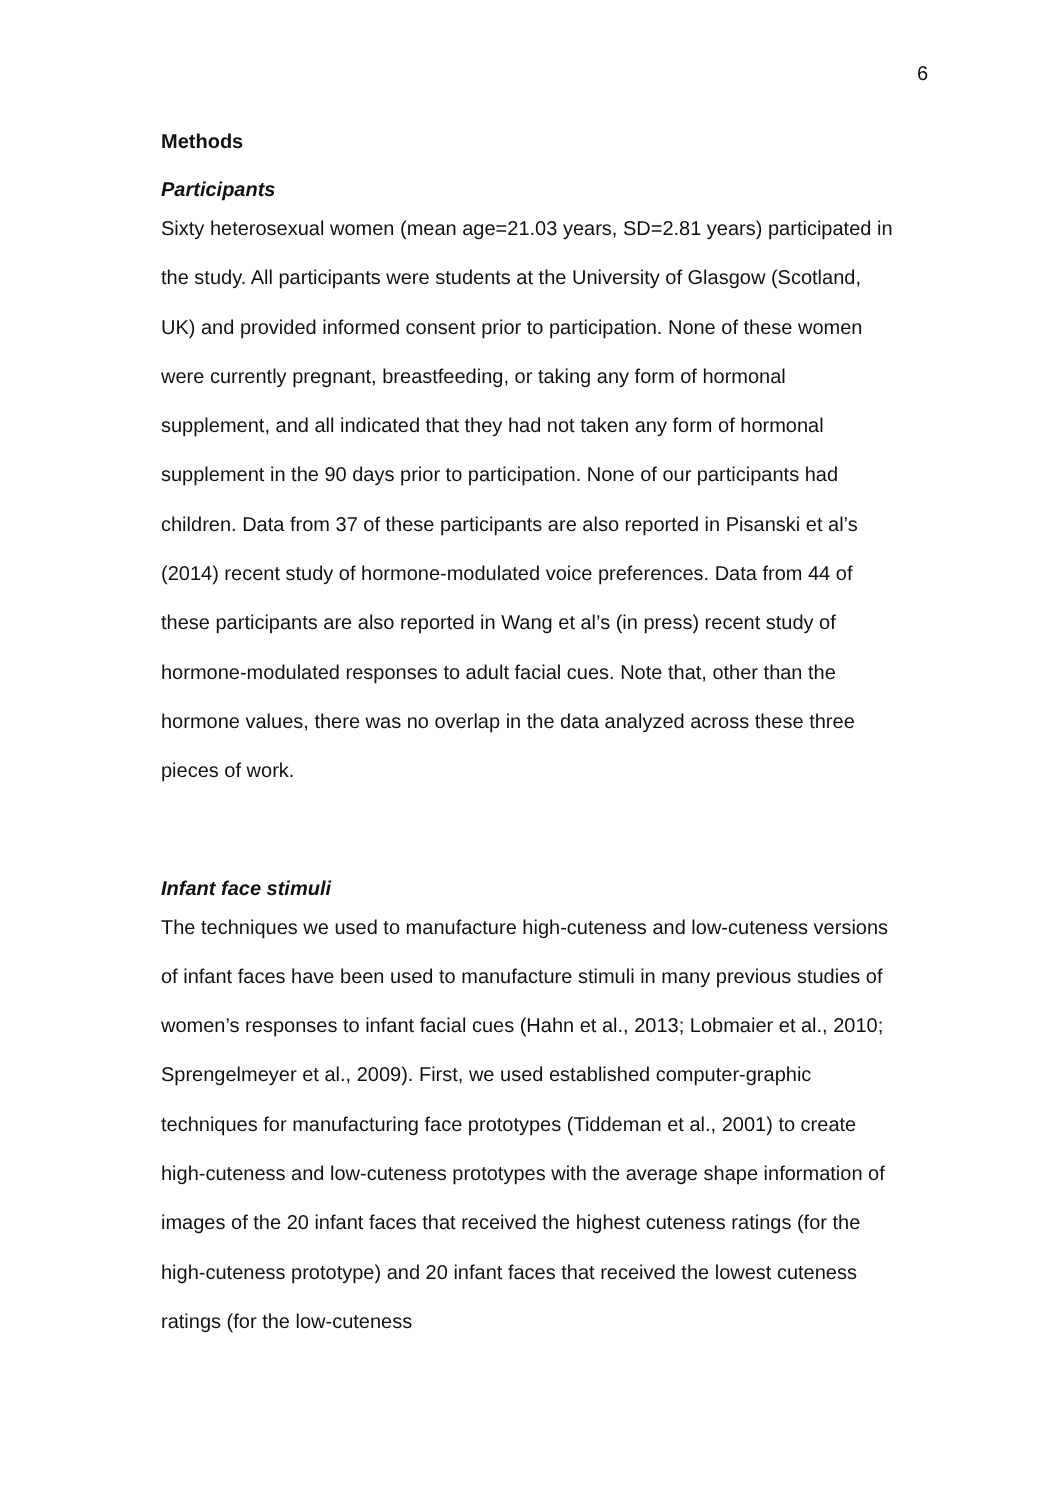6
Methods
Participants
Sixty heterosexual women (mean age=21.03 years, SD=2.81 years) participated in the study. All participants were students at the University of Glasgow (Scotland, UK) and provided informed consent prior to participation. None of these women were currently pregnant, breastfeeding, or taking any form of hormonal supplement, and all indicated that they had not taken any form of hormonal supplement in the 90 days prior to participation. None of our participants had children. Data from 37 of these participants are also reported in Pisanski et al’s (2014) recent study of hormone-modulated voice preferences. Data from 44 of these participants are also reported in Wang et al’s (in press) recent study of hormone-modulated responses to adult facial cues. Note that, other than the hormone values, there was no overlap in the data analyzed across these three pieces of work.
Infant face stimuli
The techniques we used to manufacture high-cuteness and low-cuteness versions of infant faces have been used to manufacture stimuli in many previous studies of women’s responses to infant facial cues (Hahn et al., 2013; Lobmaier et al., 2010; Sprengelmeyer et al., 2009). First, we used established computer-graphic techniques for manufacturing face prototypes (Tiddeman et al., 2001) to create high-cuteness and low-cuteness prototypes with the average shape information of images of the 20 infant faces that received the highest cuteness ratings (for the high-cuteness prototype) and 20 infant faces that received the lowest cuteness ratings (for the low-cuteness